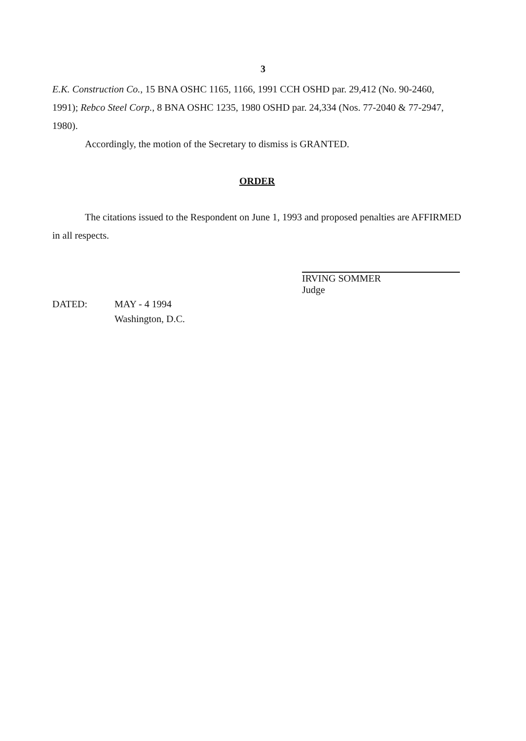3
E.K. Construction Co., 15 BNA OSHC 1165, 1166, 1991 CCH OSHD par. 29,412 (No. 90-2460, 1991); Rebco Steel Corp., 8 BNA OSHC 1235, 1980 OSHD par. 24,334 (Nos. 77-2040 & 77-2947, 1980).
Accordingly, the motion of the Secretary to dismiss is GRANTED.
ORDER
The citations issued to the Respondent on June 1, 1993 and proposed penalties are AFFIRMED in all respects.
IRVING SOMMER
Judge
DATED: MAY - 4 1994
Washington, D.C.